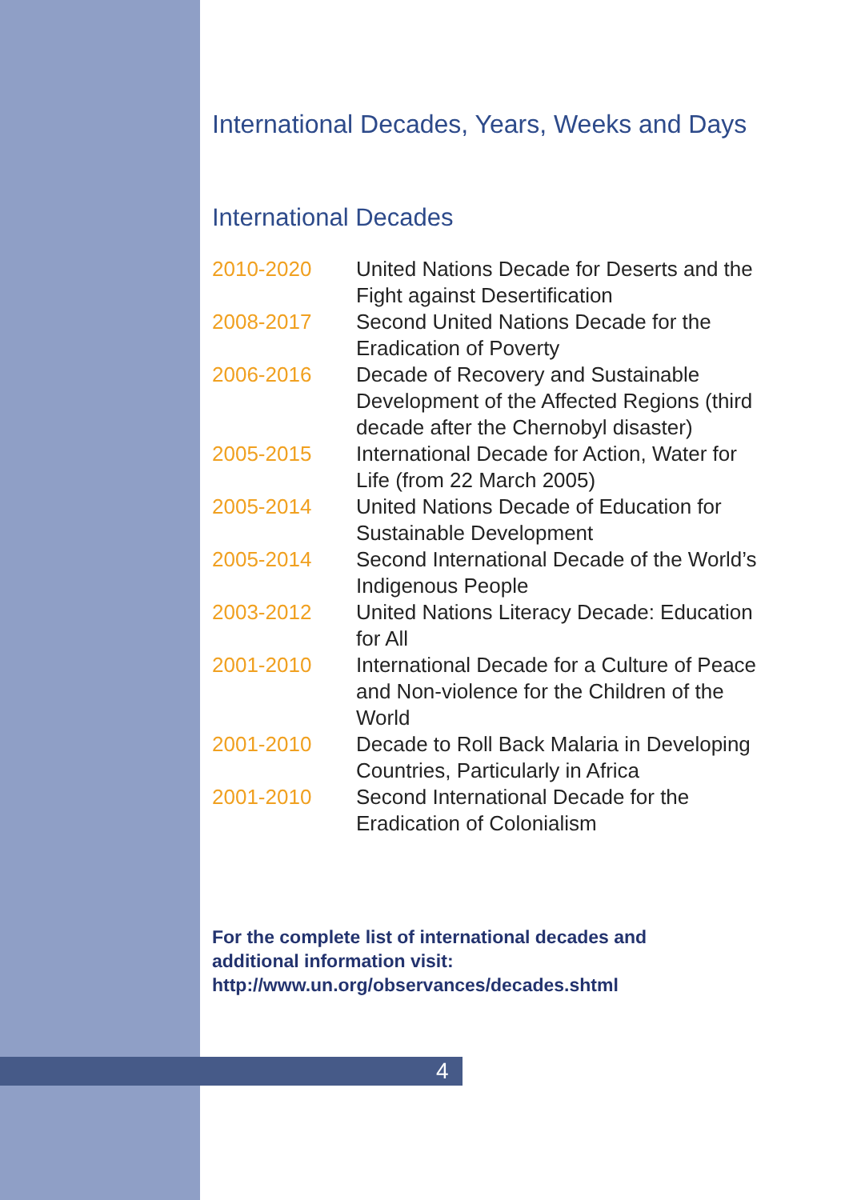International Decades, Years, Weeks and Days
International Decades
| 2010-2020 | United Nations Decade for Deserts and the Fight against Desertification |
| 2008-2017 | Second United Nations Decade for the Eradication of Poverty |
| 2006-2016 | Decade of Recovery and Sustainable Development of the Affected Regions (third decade after the Chernobyl disaster) |
| 2005-2015 | International Decade for Action, Water for Life (from 22 March 2005) |
| 2005-2014 | United Nations Decade of Education for Sustainable Development |
| 2005-2014 | Second International Decade of the World’s Indigenous People |
| 2003-2012 | United Nations Literacy Decade: Education for All |
| 2001-2010 | International Decade for a Culture of Peace and Non-violence for the Children of the World |
| 2001-2010 | Decade to Roll Back Malaria in Developing Countries, Particularly in Africa |
| 2001-2010 | Second International Decade for the Eradication of Colonialism |
For the complete list of international decades and
additional information visit:
http://www.un.org/observances/decades.shtml
4